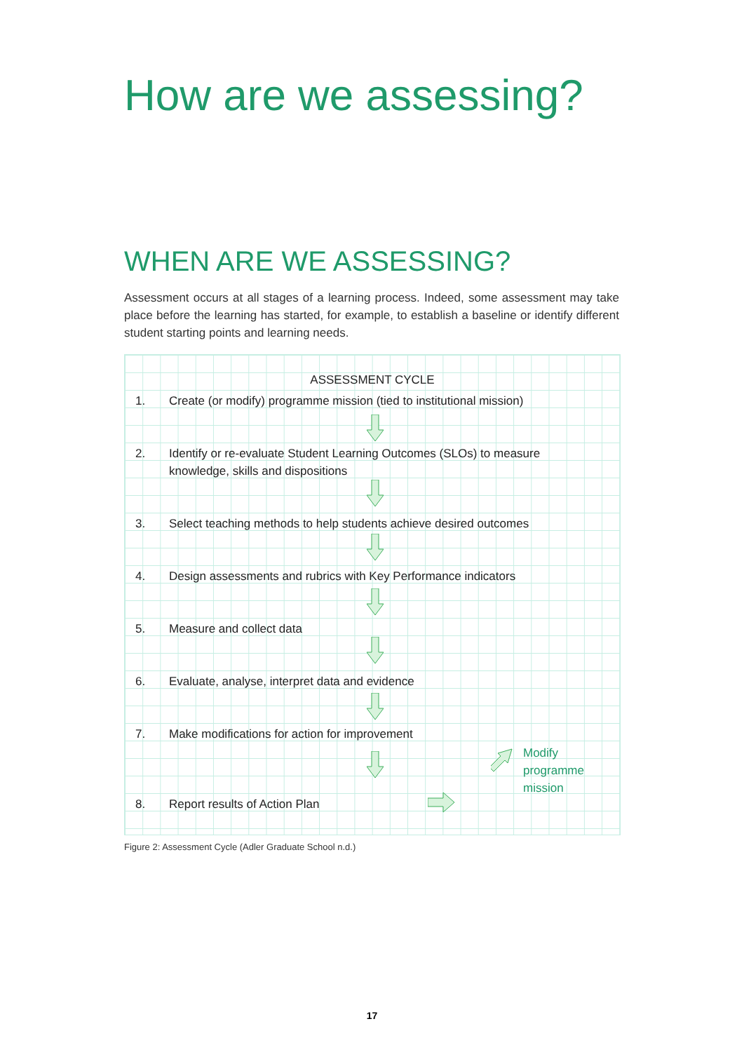How are we assessing?
WHEN ARE WE ASSESSING?
Assessment occurs at all stages of a learning process. Indeed, some assessment may take place before the learning has started, for example, to establish a baseline or identify different student starting points and learning needs.
ASSESSMENT CYCLE
1. Create (or modify) programme mission (tied to institutional mission)
2. Identify or re-evaluate Student Learning Outcomes (SLOs) to measure knowledge, skills and dispositions
3. Select teaching methods to help students achieve desired outcomes
4. Design assessments and rubrics with Key Performance indicators
5. Measure and collect data
6. Evaluate, analyse, interpret data and evidence
7. Make modifications for action for improvement
8. Report results of Action Plan
Modify
programme
mission
Figure 2: Assessment Cycle (Adler Graduate School n.d.)
17